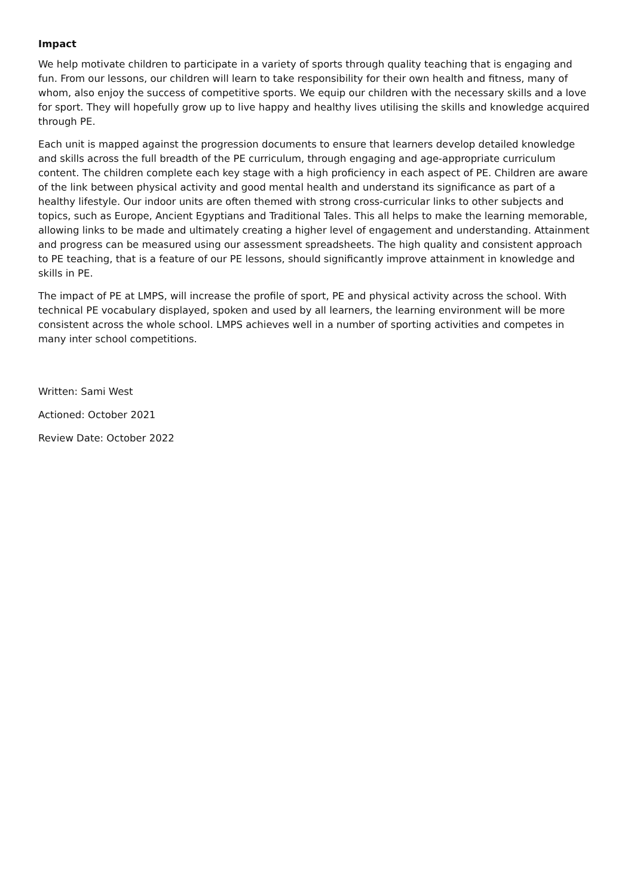Impact
We help motivate children to participate in a variety of sports through quality teaching that is engaging and fun. From our lessons, our children will learn to take responsibility for their own health and fitness, many of whom, also enjoy the success of competitive sports. We equip our children with the necessary skills and a love for sport. They will hopefully grow up to live happy and healthy lives utilising the skills and knowledge acquired through PE.
Each unit is mapped against the progression documents to ensure that learners develop detailed knowledge and skills across the full breadth of the PE curriculum, through engaging and age-appropriate curriculum content. The children complete each key stage with a high proficiency in each aspect of PE. Children are aware of the link between physical activity and good mental health and understand its significance as part of a healthy lifestyle. Our indoor units are often themed with strong cross-curricular links to other subjects and topics, such as Europe, Ancient Egyptians and Traditional Tales. This all helps to make the learning memorable, allowing links to be made and ultimately creating a higher level of engagement and understanding. Attainment and progress can be measured using our assessment spreadsheets. The high quality and consistent approach to PE teaching, that is a feature of our PE lessons, should significantly improve attainment in knowledge and skills in PE.
The impact of PE at LMPS, will increase the profile of sport, PE and physical activity across the school. With technical PE vocabulary displayed, spoken and used by all learners, the learning environment will be more consistent across the whole school. LMPS achieves well in a number of sporting activities and competes in many inter school competitions.
Written: Sami West
Actioned: October 2021
Review Date: October 2022